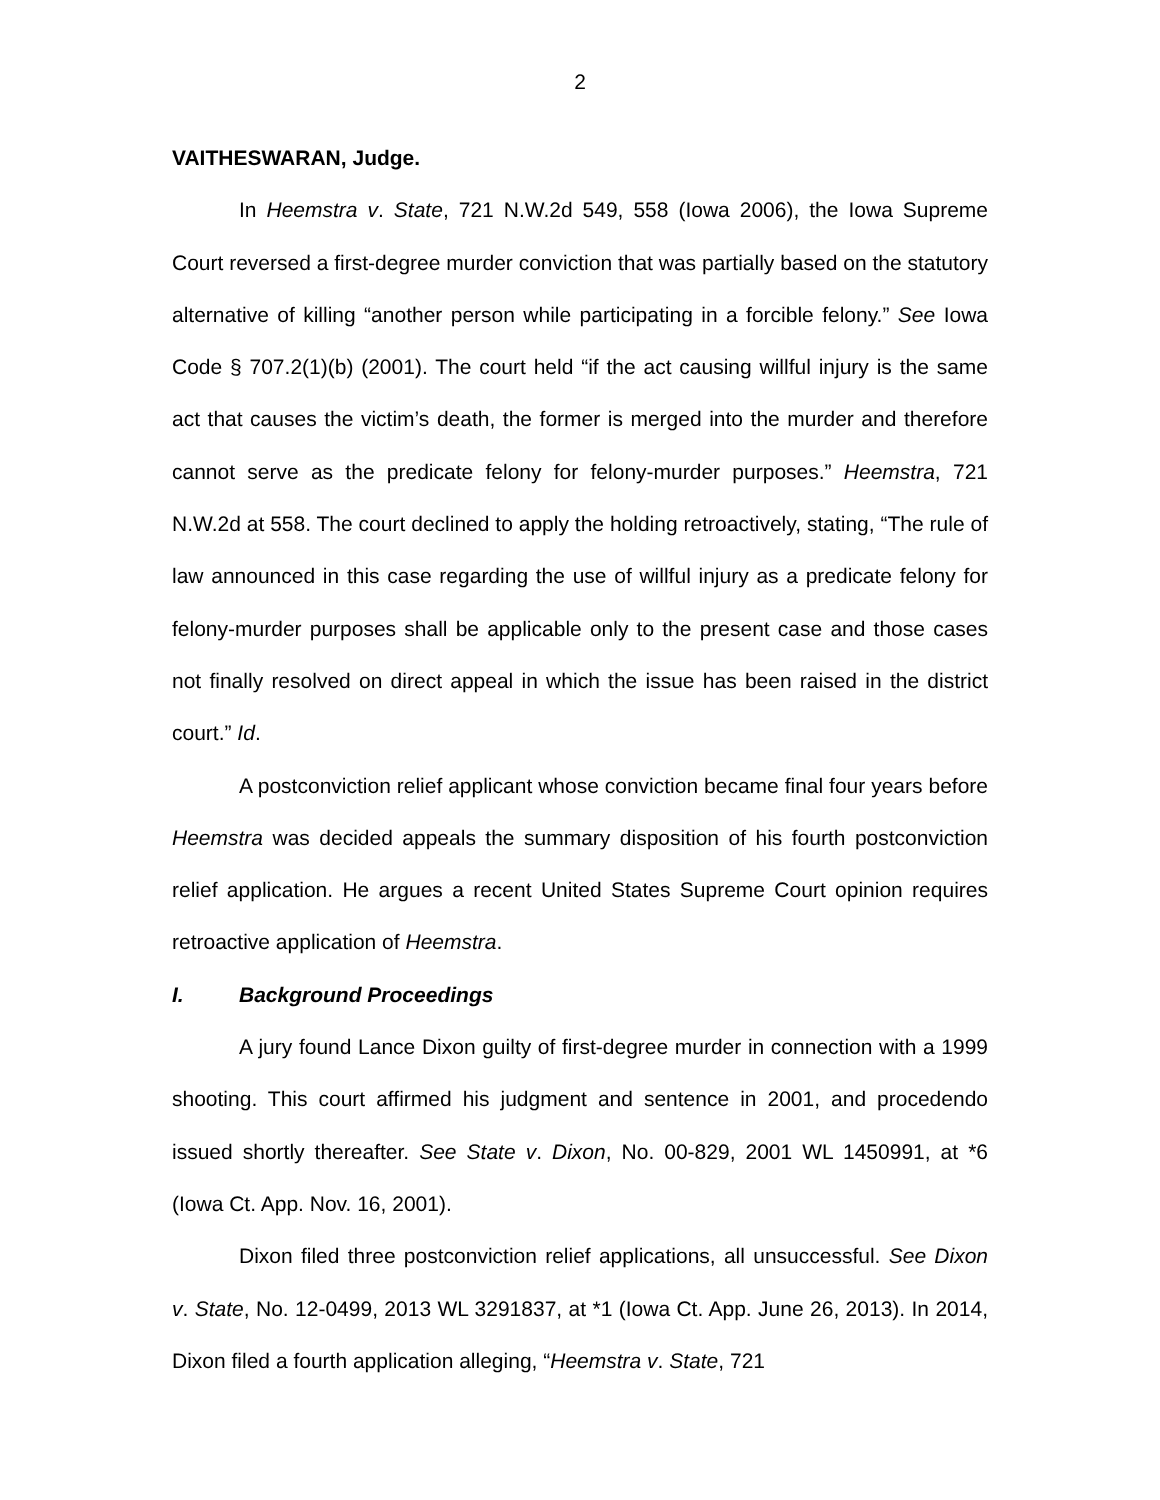2
VAITHESWARAN, Judge.
In Heemstra v. State, 721 N.W.2d 549, 558 (Iowa 2006), the Iowa Supreme Court reversed a first-degree murder conviction that was partially based on the statutory alternative of killing “another person while participating in a forcible felony.” See Iowa Code § 707.2(1)(b) (2001). The court held “if the act causing willful injury is the same act that causes the victim’s death, the former is merged into the murder and therefore cannot serve as the predicate felony for felony-murder purposes.” Heemstra, 721 N.W.2d at 558. The court declined to apply the holding retroactively, stating, “The rule of law announced in this case regarding the use of willful injury as a predicate felony for felony-murder purposes shall be applicable only to the present case and those cases not finally resolved on direct appeal in which the issue has been raised in the district court.” Id.
A postconviction relief applicant whose conviction became final four years before Heemstra was decided appeals the summary disposition of his fourth postconviction relief application. He argues a recent United States Supreme Court opinion requires retroactive application of Heemstra.
I. Background Proceedings
A jury found Lance Dixon guilty of first-degree murder in connection with a 1999 shooting. This court affirmed his judgment and sentence in 2001, and procedendo issued shortly thereafter. See State v. Dixon, No. 00-829, 2001 WL 1450991, at *6 (Iowa Ct. App. Nov. 16, 2001).
Dixon filed three postconviction relief applications, all unsuccessful. See Dixon v. State, No. 12-0499, 2013 WL 3291837, at *1 (Iowa Ct. App. June 26, 2013). In 2014, Dixon filed a fourth application alleging, “Heemstra v. State, 721